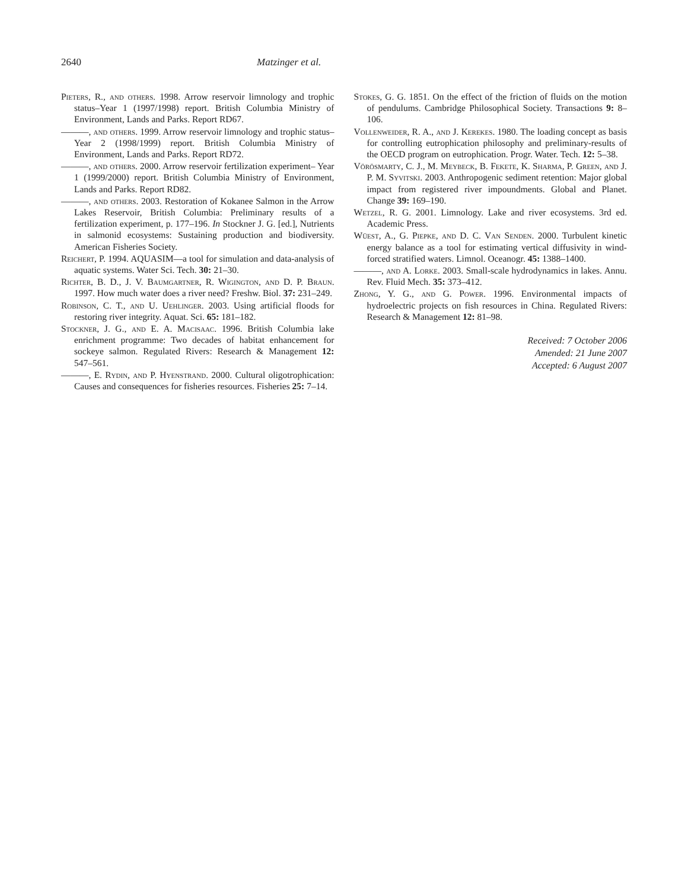2640 Matzinger et al.
Pieters, R., and others. 1998. Arrow reservoir limnology and trophic status–Year 1 (1997/1998) report. British Columbia Ministry of Environment, Lands and Parks. Report RD67.
———, and others. 1999. Arrow reservoir limnology and trophic status–Year 2 (1998/1999) report. British Columbia Ministry of Environment, Lands and Parks. Report RD72.
———, and others. 2000. Arrow reservoir fertilization experiment– Year 1 (1999/2000) report. British Columbia Ministry of Environment, Lands and Parks. Report RD82.
———, and others. 2003. Restoration of Kokanee Salmon in the Arrow Lakes Reservoir, British Columbia: Preliminary results of a fertilization experiment, p. 177–196. In Stockner J. G. [ed.], Nutrients in salmonid ecosystems: Sustaining production and biodiversity. American Fisheries Society.
Reichert, P. 1994. AQUASIM—a tool for simulation and data-analysis of aquatic systems. Water Sci. Tech. 30: 21–30.
Richter, B. D., J. V. Baumgartner, R. Wigington, and D. P. Braun. 1997. How much water does a river need? Freshw. Biol. 37: 231–249.
Robinson, C. T., and U. Uehlinger. 2003. Using artificial floods for restoring river integrity. Aquat. Sci. 65: 181–182.
Stockner, J. G., and E. A. Macisaac. 1996. British Columbia lake enrichment programme: Two decades of habitat enhancement for sockeye salmon. Regulated Rivers: Research & Management 12: 547–561.
———, E. Rydin, and P. Hyenstrand. 2000. Cultural oligotrophication: Causes and consequences for fisheries resources. Fisheries 25: 7–14.
Stokes, G. G. 1851. On the effect of the friction of fluids on the motion of pendulums. Cambridge Philosophical Society. Transactions 9: 8–106.
Vollenweider, R. A., and J. Kerekes. 1980. The loading concept as basis for controlling eutrophication philosophy and preliminary-results of the OECD program on eutrophication. Progr. Water. Tech. 12: 5–38.
Vörösmarty, C. J., M. Meybeck, B. Fekete, K. Sharma, P. Green, and J. P. M. Syvitski. 2003. Anthropogenic sediment retention: Major global impact from registered river impoundments. Global and Planet. Change 39: 169–190.
Wetzel, R. G. 2001. Limnology. Lake and river ecosystems. 3rd ed. Academic Press.
Wüest, A., G. Piepke, and D. C. Van Senden. 2000. Turbulent kinetic energy balance as a tool for estimating vertical diffusivity in wind-forced stratified waters. Limnol. Oceanogr. 45: 1388–1400.
———, and A. Lorke. 2003. Small-scale hydrodynamics in lakes. Annu. Rev. Fluid Mech. 35: 373–412.
Zhong, Y. G., and G. Power. 1996. Environmental impacts of hydroelectric projects on fish resources in China. Regulated Rivers: Research & Management 12: 81–98.
Received: 7 October 2006
Amended: 21 June 2007
Accepted: 6 August 2007